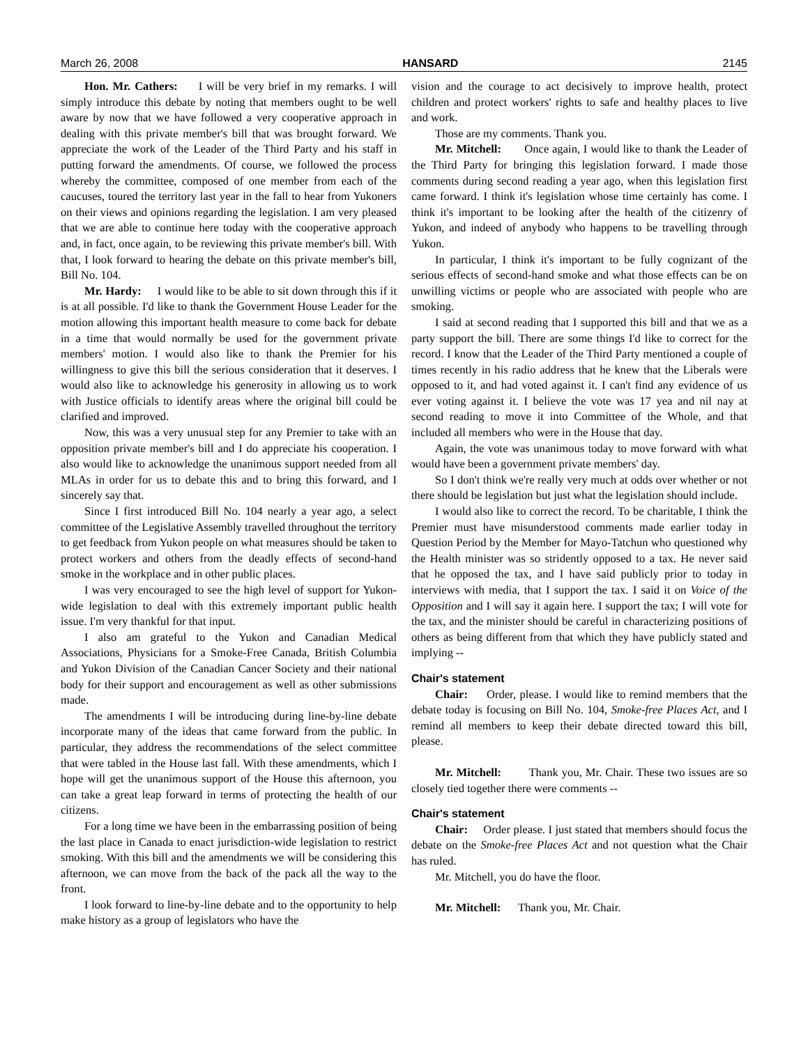March 26, 2008 HANSARD 2145
Hon. Mr. Cathers: I will be very brief in my remarks. I will simply introduce this debate by noting that members ought to be well aware by now that we have followed a very cooperative approach in dealing with this private member's bill that was brought forward. We appreciate the work of the Leader of the Third Party and his staff in putting forward the amendments. Of course, we followed the process whereby the committee, composed of one member from each of the caucuses, toured the territory last year in the fall to hear from Yukoners on their views and opinions regarding the legislation. I am very pleased that we are able to continue here today with the cooperative approach and, in fact, once again, to be reviewing this private member's bill. With that, I look forward to hearing the debate on this private member's bill, Bill No. 104.
Mr. Hardy: I would like to be able to sit down through this if it is at all possible. I'd like to thank the Government House Leader for the motion allowing this important health measure to come back for debate in a time that would normally be used for the government private members' motion. I would also like to thank the Premier for his willingness to give this bill the serious consideration that it deserves. I would also like to acknowledge his generosity in allowing us to work with Justice officials to identify areas where the original bill could be clarified and improved.
Now, this was a very unusual step for any Premier to take with an opposition private member's bill and I do appreciate his cooperation. I also would like to acknowledge the unanimous support needed from all MLAs in order for us to debate this and to bring this forward, and I sincerely say that.
Since I first introduced Bill No. 104 nearly a year ago, a select committee of the Legislative Assembly travelled throughout the territory to get feedback from Yukon people on what measures should be taken to protect workers and others from the deadly effects of second-hand smoke in the workplace and in other public places.
I was very encouraged to see the high level of support for Yukon-wide legislation to deal with this extremely important public health issue. I'm very thankful for that input.
I also am grateful to the Yukon and Canadian Medical Associations, Physicians for a Smoke-Free Canada, British Columbia and Yukon Division of the Canadian Cancer Society and their national body for their support and encouragement as well as other submissions made.
The amendments I will be introducing during line-by-line debate incorporate many of the ideas that came forward from the public. In particular, they address the recommendations of the select committee that were tabled in the House last fall. With these amendments, which I hope will get the unanimous support of the House this afternoon, you can take a great leap forward in terms of protecting the health of our citizens.
For a long time we have been in the embarrassing position of being the last place in Canada to enact jurisdiction-wide legislation to restrict smoking. With this bill and the amendments we will be considering this afternoon, we can move from the back of the pack all the way to the front.
I look forward to line-by-line debate and to the opportunity to help make history as a group of legislators who have the
vision and the courage to act decisively to improve health, protect children and protect workers' rights to safe and healthy places to live and work.
Those are my comments. Thank you.
Mr. Mitchell: Once again, I would like to thank the Leader of the Third Party for bringing this legislation forward. I made those comments during second reading a year ago, when this legislation first came forward. I think it's legislation whose time certainly has come. I think it's important to be looking after the health of the citizenry of Yukon, and indeed of anybody who happens to be travelling through Yukon.
In particular, I think it's important to be fully cognizant of the serious effects of second-hand smoke and what those effects can be on unwilling victims or people who are associated with people who are smoking.
I said at second reading that I supported this bill and that we as a party support the bill. There are some things I'd like to correct for the record. I know that the Leader of the Third Party mentioned a couple of times recently in his radio address that he knew that the Liberals were opposed to it, and had voted against it. I can't find any evidence of us ever voting against it. I believe the vote was 17 yea and nil nay at second reading to move it into Committee of the Whole, and that included all members who were in the House that day.
Again, the vote was unanimous today to move forward with what would have been a government private members' day.
So I don't think we're really very much at odds over whether or not there should be legislation but just what the legislation should include.
I would also like to correct the record. To be charitable, I think the Premier must have misunderstood comments made earlier today in Question Period by the Member for Mayo-Tatchun who questioned why the Health minister was so stridently opposed to a tax. He never said that he opposed the tax, and I have said publicly prior to today in interviews with media, that I support the tax. I said it on Voice of the Opposition and I will say it again here. I support the tax; I will vote for the tax, and the minister should be careful in characterizing positions of others as being different from that which they have publicly stated and implying --
Chair's statement
Chair: Order, please. I would like to remind members that the debate today is focusing on Bill No. 104, Smoke-free Places Act, and I remind all members to keep their debate directed toward this bill, please.
Mr. Mitchell: Thank you, Mr. Chair. These two issues are so closely tied together there were comments --
Chair's statement
Chair: Order please. I just stated that members should focus the debate on the Smoke-free Places Act and not question what the Chair has ruled.
Mr. Mitchell, you do have the floor.
Mr. Mitchell: Thank you, Mr. Chair.